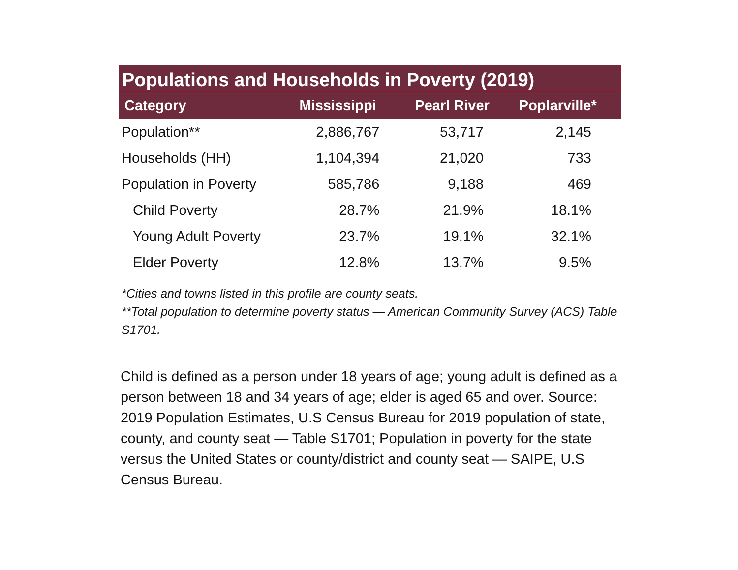Populations and Households in Poverty (2019)
| Category | Mississippi | Pearl River | Poplarville* |
| --- | --- | --- | --- |
| Population** | 2,886,767 | 53,717 | 2,145 |
| Households (HH) | 1,104,394 | 21,020 | 733 |
| Population in Poverty | 585,786 | 9,188 | 469 |
| Child Poverty | 28.7% | 21.9% | 18.1% |
| Young Adult Poverty | 23.7% | 19.1% | 32.1% |
| Elder Poverty | 12.8% | 13.7% | 9.5% |
*Cities and towns listed in this profile are county seats.
**Total population to determine poverty status — American Community Survey (ACS) Table S1701.
Child is defined as a person under 18 years of age; young adult is defined as a person between 18 and 34 years of age; elder is aged 65 and over. Source: 2019 Population Estimates, U.S Census Bureau for 2019 population of state, county, and county seat — Table S1701; Population in poverty for the state versus the United States or county/district and county seat — SAIPE, U.S Census Bureau.